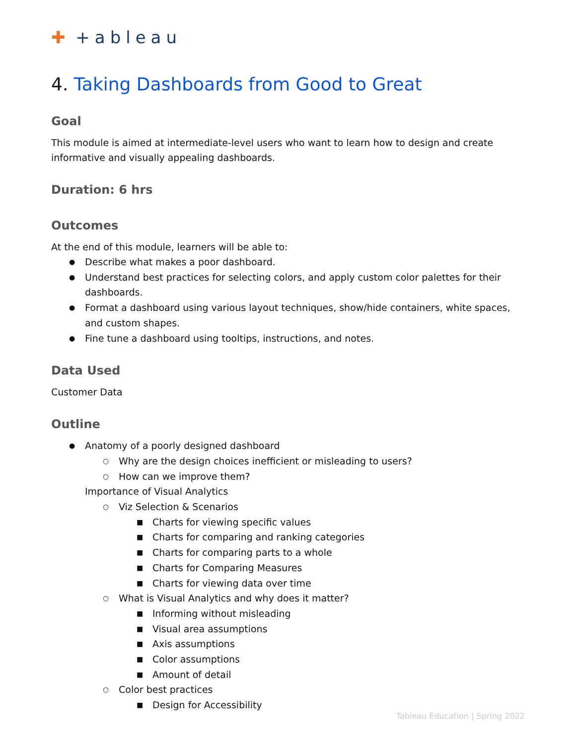✚ +ableau
4. Taking Dashboards from Good to Great
Goal
This module is aimed at intermediate-level users who want to learn how to design and create informative and visually appealing dashboards.
Duration: 6 hrs
Outcomes
At the end of this module, learners will be able to:
● Describe what makes a poor dashboard.
● Understand best practices for selecting colors, and apply custom color palettes for their dashboards.
● Format a dashboard using various layout techniques, show/hide containers, white spaces, and custom shapes.
● Fine tune a dashboard using tooltips, instructions, and notes.
Data Used
Customer Data
Outline
● Anatomy of a poorly designed dashboard
○ Why are the design choices inefficient or misleading to users?
○ How can we improve them?
Importance of Visual Analytics
○ Viz Selection & Scenarios
■ Charts for viewing specific values
■ Charts for comparing and ranking categories
■ Charts for comparing parts to a whole
■ Charts for Comparing Measures
■ Charts for viewing data over time
○ What is Visual Analytics and why does it matter?
■ Informing without misleading
■ Visual area assumptions
■ Axis assumptions
■ Color assumptions
■ Amount of detail
○ Color best practices
■ Design for Accessibility
Tableau Education | Spring 2022